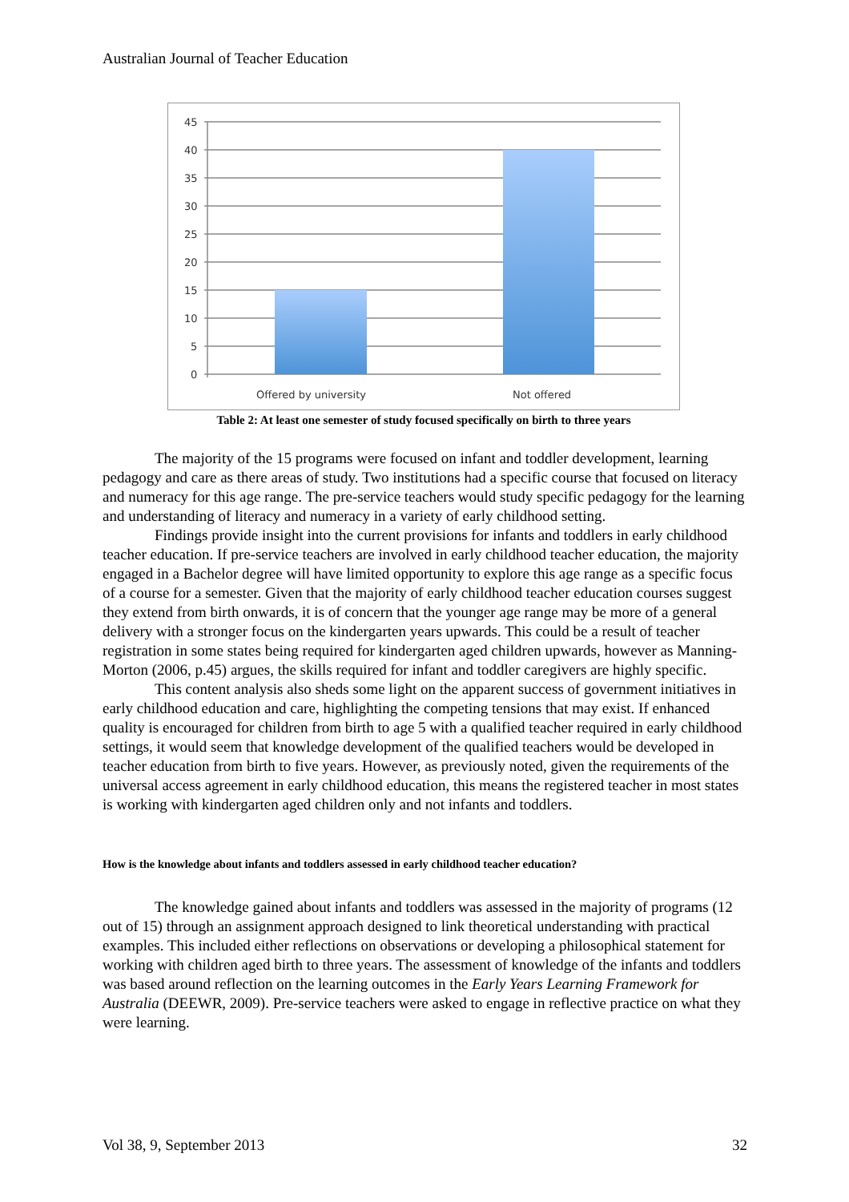Australian Journal of Teacher Education
45
40
35
30
25
20
15
10
5
0
Offered by university
Not offered
Table 2: At least one semester of study focused specifically on birth to three years
The majority of the 15 programs were focused on infant and toddler development, learning pedagogy and care as there areas of study. Two institutions had a specific course that focused on literacy and numeracy for this age range. The pre-service teachers would study specific pedagogy for the learning and understanding of literacy and numeracy in a variety of early childhood setting.
Findings provide insight into the current provisions for infants and toddlers in early childhood teacher education. If pre-service teachers are involved in early childhood teacher education, the majority engaged in a Bachelor degree will have limited opportunity to explore this age range as a specific focus of a course for a semester. Given that the majority of early childhood teacher education courses suggest they extend from birth onwards, it is of concern that the younger age range may be more of a general delivery with a stronger focus on the kindergarten years upwards. This could be a result of teacher registration in some states being required for kindergarten aged children upwards, however as Manning-Morton (2006, p.45) argues, the skills required for infant and toddler caregivers are highly specific.
This content analysis also sheds some light on the apparent success of government initiatives in early childhood education and care, highlighting the competing tensions that may exist. If enhanced quality is encouraged for children from birth to age 5 with a qualified teacher required in early childhood settings, it would seem that knowledge development of the qualified teachers would be developed in teacher education from birth to five years. However, as previously noted, given the requirements of the universal access agreement in early childhood education, this means the registered teacher in most states is working with kindergarten aged children only and not infants and toddlers.
How is the knowledge about infants and toddlers assessed in early childhood teacher education?
The knowledge gained about infants and toddlers was assessed in the majority of programs (12 out of 15) through an assignment approach designed to link theoretical understanding with practical examples. This included either reflections on observations or developing a philosophical statement for working with children aged birth to three years. The assessment of knowledge of the infants and toddlers was based around reflection on the learning outcomes in the Early Years Learning Framework for Australia (DEEWR, 2009). Pre-service teachers were asked to engage in reflective practice on what they were learning.
Vol 38, 9, September 2013 32